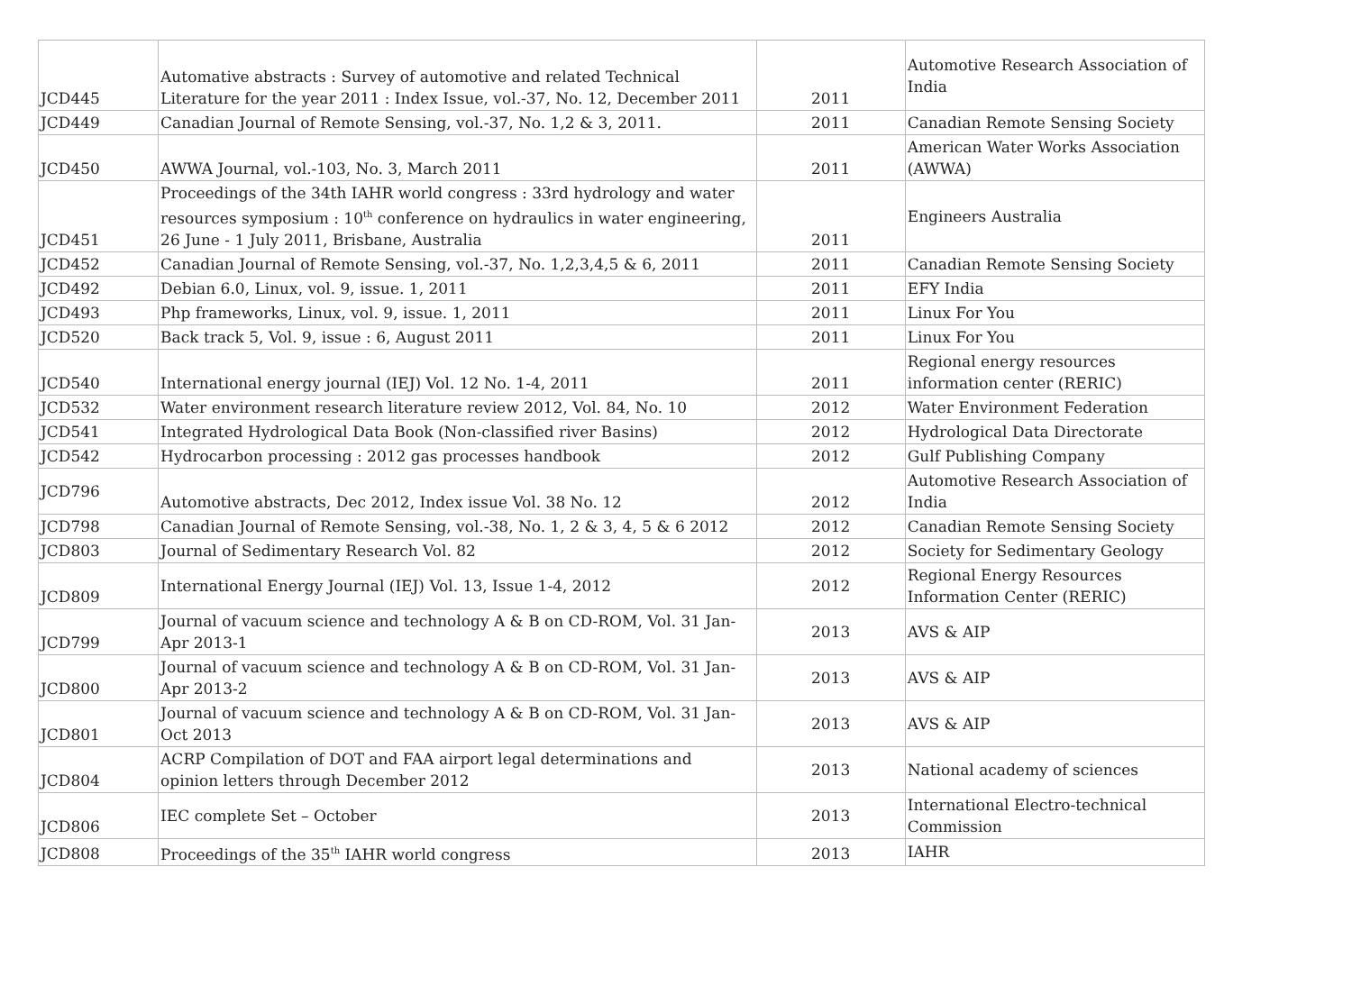| JCD445 | Automative abstracts : Survey of automotive and related Technical Literature for the year 2011 : Index Issue, vol.-37, No. 12, December 2011 | 2011 | Automotive Research Association of India |
| JCD449 | Canadian Journal of Remote Sensing, vol.-37, No. 1,2 & 3, 2011. | 2011 | Canadian Remote Sensing Society |
| JCD450 | AWWA Journal, vol.-103, No. 3, March 2011 | 2011 | American Water Works Association (AWWA) |
| JCD451 | Proceedings of the 34th IAHR world congress : 33rd hydrology and water resources symposium : 10<sup>th</sup> conference on hydraulics in water engineering, 26 June - 1 July 2011, Brisbane, Australia | 2011 | Engineers Australia |
| JCD452 | Canadian Journal of Remote Sensing, vol.-37, No. 1,2,3,4,5 & 6, 2011 | 2011 | Canadian Remote Sensing Society |
| JCD492 | Debian 6.0, Linux, vol. 9, issue. 1, 2011 | 2011 | EFY India |
| JCD493 | Php frameworks, Linux, vol. 9, issue. 1, 2011 | 2011 | Linux For You |
| JCD520 | Back track 5, Vol. 9, issue : 6, August 2011 | 2011 | Linux For You |
| JCD540 | International energy journal (IEJ) Vol. 12 No. 1-4, 2011 | 2011 | Regional energy resources information center (RERIC) |
| JCD532 | Water environment research literature review 2012, Vol. 84, No. 10 | 2012 | Water Environment Federation |
| JCD541 | Integrated Hydrological Data Book (Non-classified river Basins) | 2012 | Hydrological Data Directorate |
| JCD542 | Hydrocarbon processing : 2012 gas processes handbook | 2012 | Gulf Publishing Company |
| JCD796 | Automotive abstracts, Dec 2012, Index issue Vol. 38 No. 12 | 2012 | Automotive Research Association of India |
| JCD798 | Canadian Journal of Remote Sensing, vol.-38, No. 1, 2 & 3, 4, 5 & 6 2012 | 2012 | Canadian Remote Sensing Society |
| JCD803 | Journal of Sedimentary Research Vol. 82 | 2012 | Society for Sedimentary Geology |
| JCD809 | International Energy Journal (IEJ) Vol. 13, Issue 1-4, 2012 | 2012 | Regional Energy Resources Information Center (RERIC) |
| JCD799 | Journal of vacuum science and technology A & B on CD-ROM, Vol. 31 Jan-Apr 2013-1 | 2013 | AVS & AIP |
| JCD800 | Journal of vacuum science and technology A & B on CD-ROM, Vol. 31 Jan-Apr 2013-2 | 2013 | AVS & AIP |
| JCD801 | Journal of vacuum science and technology A & B on CD-ROM, Vol. 31 Jan-Oct 2013 | 2013 | AVS & AIP |
| JCD804 | ACRP Compilation of DOT and FAA airport legal determinations and opinion letters through December 2012 | 2013 | National academy of sciences |
| JCD806 | IEC complete Set – October | 2013 | International Electro-technical Commission |
| JCD808 | Proceedings of the 35<sup>th</sup> IAHR world congress | 2013 | IAHR |